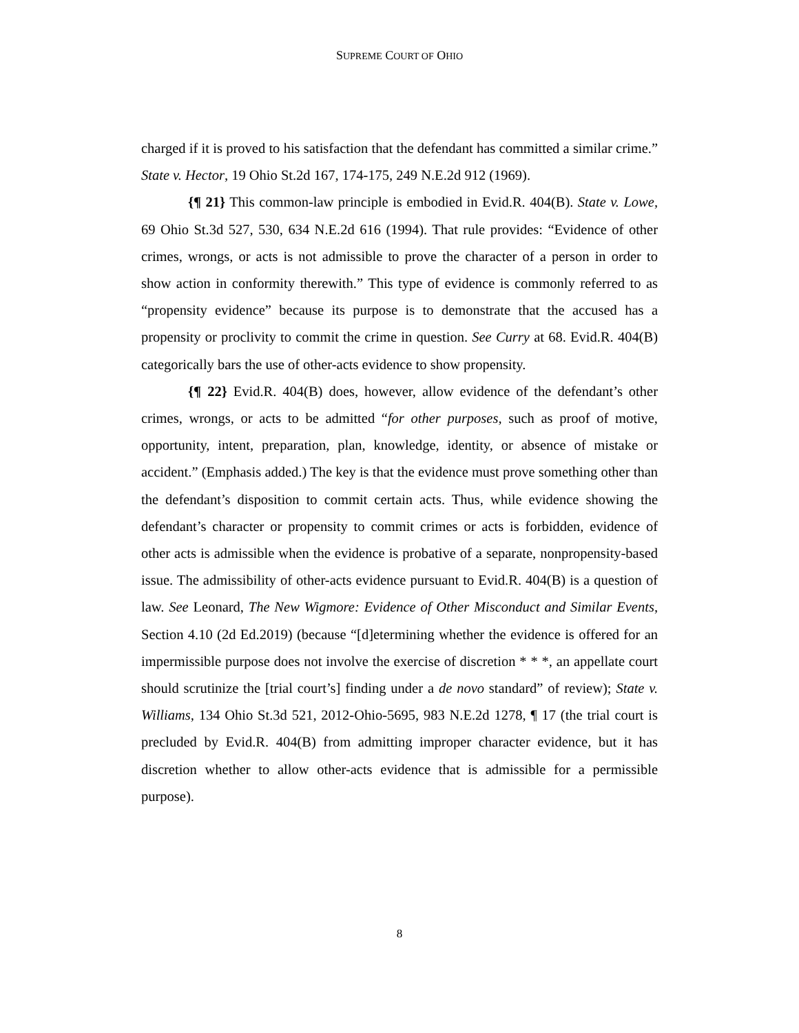SUPREME COURT OF OHIO
charged if it is proved to his satisfaction that the defendant has committed a similar crime.” State v. Hector, 19 Ohio St.2d 167, 174-175, 249 N.E.2d 912 (1969).
{¶ 21} This common-law principle is embodied in Evid.R. 404(B). State v. Lowe, 69 Ohio St.3d 527, 530, 634 N.E.2d 616 (1994). That rule provides: “Evidence of other crimes, wrongs, or acts is not admissible to prove the character of a person in order to show action in conformity therewith.” This type of evidence is commonly referred to as “propensity evidence” because its purpose is to demonstrate that the accused has a propensity or proclivity to commit the crime in question. See Curry at 68. Evid.R. 404(B) categorically bars the use of other-acts evidence to show propensity.
{¶ 22} Evid.R. 404(B) does, however, allow evidence of the defendant’s other crimes, wrongs, or acts to be admitted “for other purposes, such as proof of motive, opportunity, intent, preparation, plan, knowledge, identity, or absence of mistake or accident.” (Emphasis added.) The key is that the evidence must prove something other than the defendant’s disposition to commit certain acts. Thus, while evidence showing the defendant’s character or propensity to commit crimes or acts is forbidden, evidence of other acts is admissible when the evidence is probative of a separate, nonpropensity-based issue. The admissibility of other-acts evidence pursuant to Evid.R. 404(B) is a question of law. See Leonard, The New Wigmore: Evidence of Other Misconduct and Similar Events, Section 4.10 (2d Ed.2019) (because “[d]etermining whether the evidence is offered for an impermissible purpose does not involve the exercise of discretion * * *, an appellate court should scrutinize the [trial court’s] finding under a de novo standard” of review); State v. Williams, 134 Ohio St.3d 521, 2012-Ohio-5695, 983 N.E.2d 1278, ¶ 17 (the trial court is precluded by Evid.R. 404(B) from admitting improper character evidence, but it has discretion whether to allow other-acts evidence that is admissible for a permissible purpose).
8